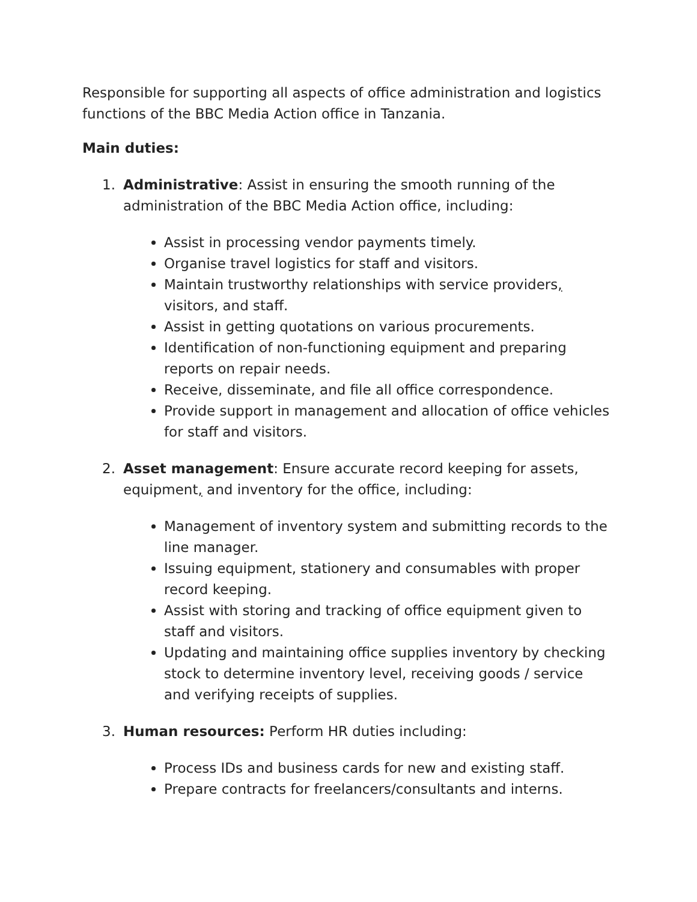Responsible for supporting all aspects of office administration and logistics functions of the BBC Media Action office in Tanzania.
Main duties:
1. Administrative: Assist in ensuring the smooth running of the administration of the BBC Media Action office, including:
Assist in processing vendor payments timely.
Organise travel logistics for staff and visitors.
Maintain trustworthy relationships with service providers, visitors, and staff.
Assist in getting quotations on various procurements.
Identification of non-functioning equipment and preparing reports on repair needs.
Receive, disseminate, and file all office correspondence.
Provide support in management and allocation of office vehicles for staff and visitors.
2. Asset management: Ensure accurate record keeping for assets, equipment, and inventory for the office, including:
Management of inventory system and submitting records to the line manager.
Issuing equipment, stationery and consumables with proper record keeping.
Assist with storing and tracking of office equipment given to staff and visitors.
Updating and maintaining office supplies inventory by checking stock to determine inventory level, receiving goods / service and verifying receipts of supplies.
3. Human resources: Perform HR duties including:
Process IDs and business cards for new and existing staff.
Prepare contracts for freelancers/consultants and interns.